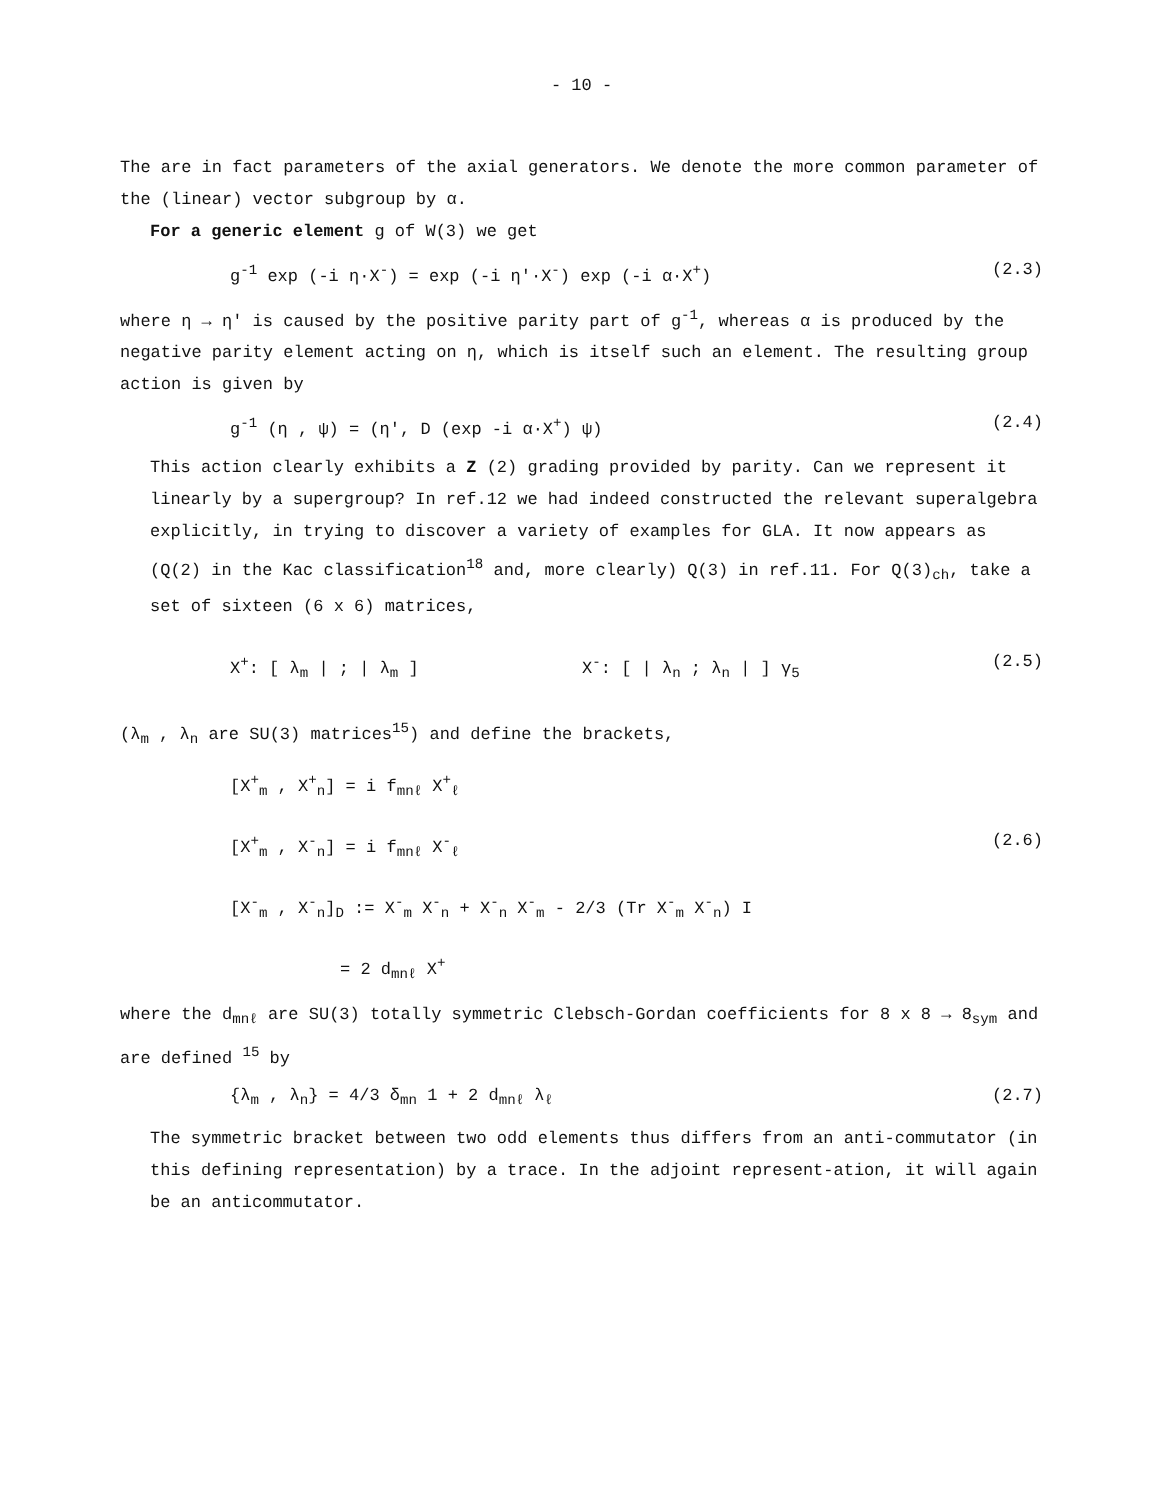- 10 -
The are in fact parameters of the axial generators. We denote the more common parameter of the (linear) vector subgroup by α.
For a generic element g of W(3) we get
g<sup>-1</sup> exp (-i η·X<sup>-</sup>) = exp (-i η'·X<sup>-</sup>) exp (-i α·X<sup>+</sup>) (2.3)
where η → η' is caused by the positive parity part of g<sup>-1</sup>, whereas α is produced by the negative parity element acting on η, which is itself such an element. The resulting group action is given by
g<sup>-1</sup> (η , ψ) = (η', D (exp -i α·X<sup>+</sup>) ψ) (2.4)
This action clearly exhibits a Z (2) grading provided by parity. Can we represent it linearly by a supergroup? In ref.12 we had indeed constructed the relevant superalgebra explicitly, in trying to discover a variety of examples for GLA. It now appears as (Q(2) in the Kac classification<sup>18</sup> and, more clearly) Q(3) in ref.11. For Q(3)<sub>ch</sub>, take a set of sixteen (6 x 6) matrices,
X<sup>+</sup>: [ λ<sub>m</sub> | ; | λ<sub>m</sub> ] X<sup>-</sup>: [ | λ<sub>n</sub> ; λ<sub>n</sub> | ] γ<sub>5</sub> (2.5)
(λ<sub>m</sub> , λ<sub>n</sub> are SU(3) matrices<sup>15</sup>) and define the brackets,
[X<sup>+</sup><sub>m</sub> , X<sup>+</sup><sub>n</sub>] = i f<sub>mnℓ</sub> X<sup>+</sup><sub>ℓ</sub>
[X<sup>+</sup><sub>m</sub> , X<sup>-</sup><sub>n</sub>] = i f<sub>mnℓ</sub> X<sup>-</sup><sub>ℓ</sub> (2.6)
[X<sup>-</sup><sub>m</sub> , X<sup>-</sup><sub>n</sub>]<sub>D</sub> := X<sup>-</sup><sub>m</sub> X<sup>-</sup><sub>n</sub> + X<sup>-</sup><sub>n</sub> X<sup>-</sup><sub>m</sub> - 2/3 (Tr X<sup>-</sup><sub>m</sub> X<sup>-</sup><sub>n</sub>) I
= 2 d<sub>mnℓ</sub> X<sup>+</sup>
where the d<sub>mnℓ</sub> are SU(3) totally symmetric Clebsch-Gordan coefficients for 8 x 8 → 8<sub>sym</sub> and are defined <sup>15</sup> by
{λ<sub>m</sub> , λ<sub>n</sub>} = 4/3 δ<sub>mn</sub> 1 + 2 d<sub>mnℓ</sub> λ<sub>ℓ</sub> (2.7)
The symmetric bracket between two odd elements thus differs from an anti-commutator (in this defining representation) by a trace. In the adjoint represent-ation, it will again be an anticommutator.